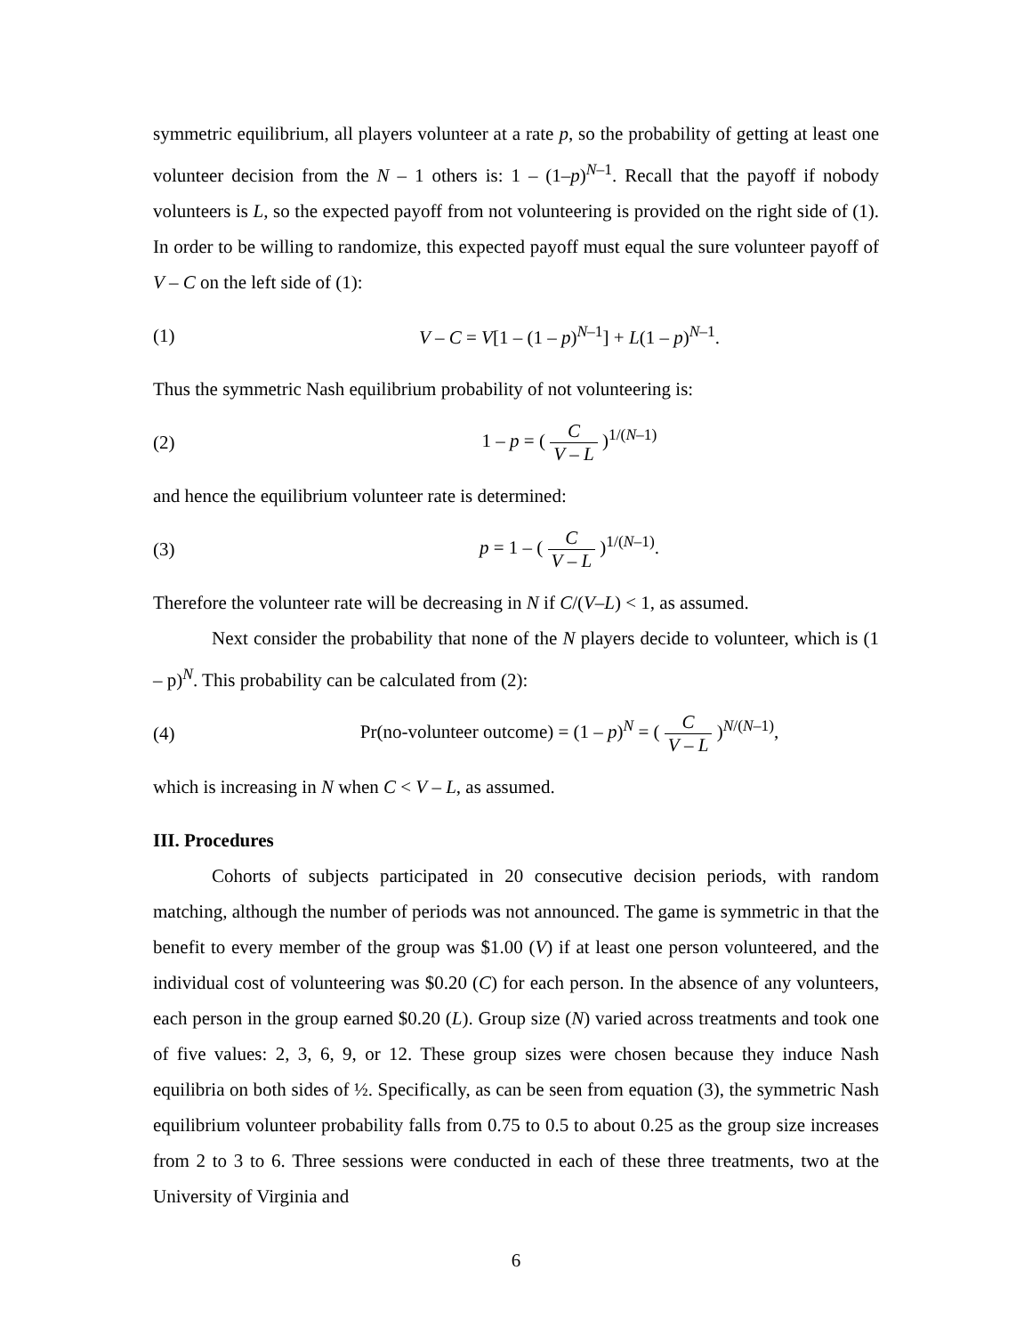symmetric equilibrium, all players volunteer at a rate p, so the probability of getting at least one volunteer decision from the N – 1 others is: 1 – (1–p)<sup>N–1</sup>. Recall that the payoff if nobody volunteers is L, so the expected payoff from not volunteering is provided on the right side of (1). In order to be willing to randomize, this expected payoff must equal the sure volunteer payoff of V – C on the left side of (1):
(1) V – C = V[1 – (1 – p)<sup>N–1</sup>] + L(1 – p)<sup>N–1</sup>.
Thus the symmetric Nash equilibrium probability of not volunteering is:
(2) 1 – p = ( C V – L )<sup>1/(N–1)</sup>
and hence the equilibrium volunteer rate is determined:
(3) p = 1 – ( C V – L )<sup>1/(N–1)</sup>.
Therefore the volunteer rate will be decreasing in N if C/(V–L) < 1, as assumed.
Next consider the probability that none of the N players decide to volunteer, which is (1 – p)<sup>N</sup>. This probability can be calculated from (2):
(4) Pr(no-volunteer outcome) = (1 – p)<sup>N</sup> = ( C V – L )<sup>N/(N–1)</sup>,
which is increasing in N when C < V – L, as assumed.
III. Procedures
Cohorts of subjects participated in 20 consecutive decision periods, with random matching, although the number of periods was not announced. The game is symmetric in that the benefit to every member of the group was $1.00 (V) if at least one person volunteered, and the individual cost of volunteering was $0.20 (C) for each person. In the absence of any volunteers, each person in the group earned $0.20 (L). Group size (N) varied across treatments and took one of five values: 2, 3, 6, 9, or 12. These group sizes were chosen because they induce Nash equilibria on both sides of ½. Specifically, as can be seen from equation (3), the symmetric Nash equilibrium volunteer probability falls from 0.75 to 0.5 to about 0.25 as the group size increases from 2 to 3 to 6. Three sessions were conducted in each of these three treatments, two at the University of Virginia and
6